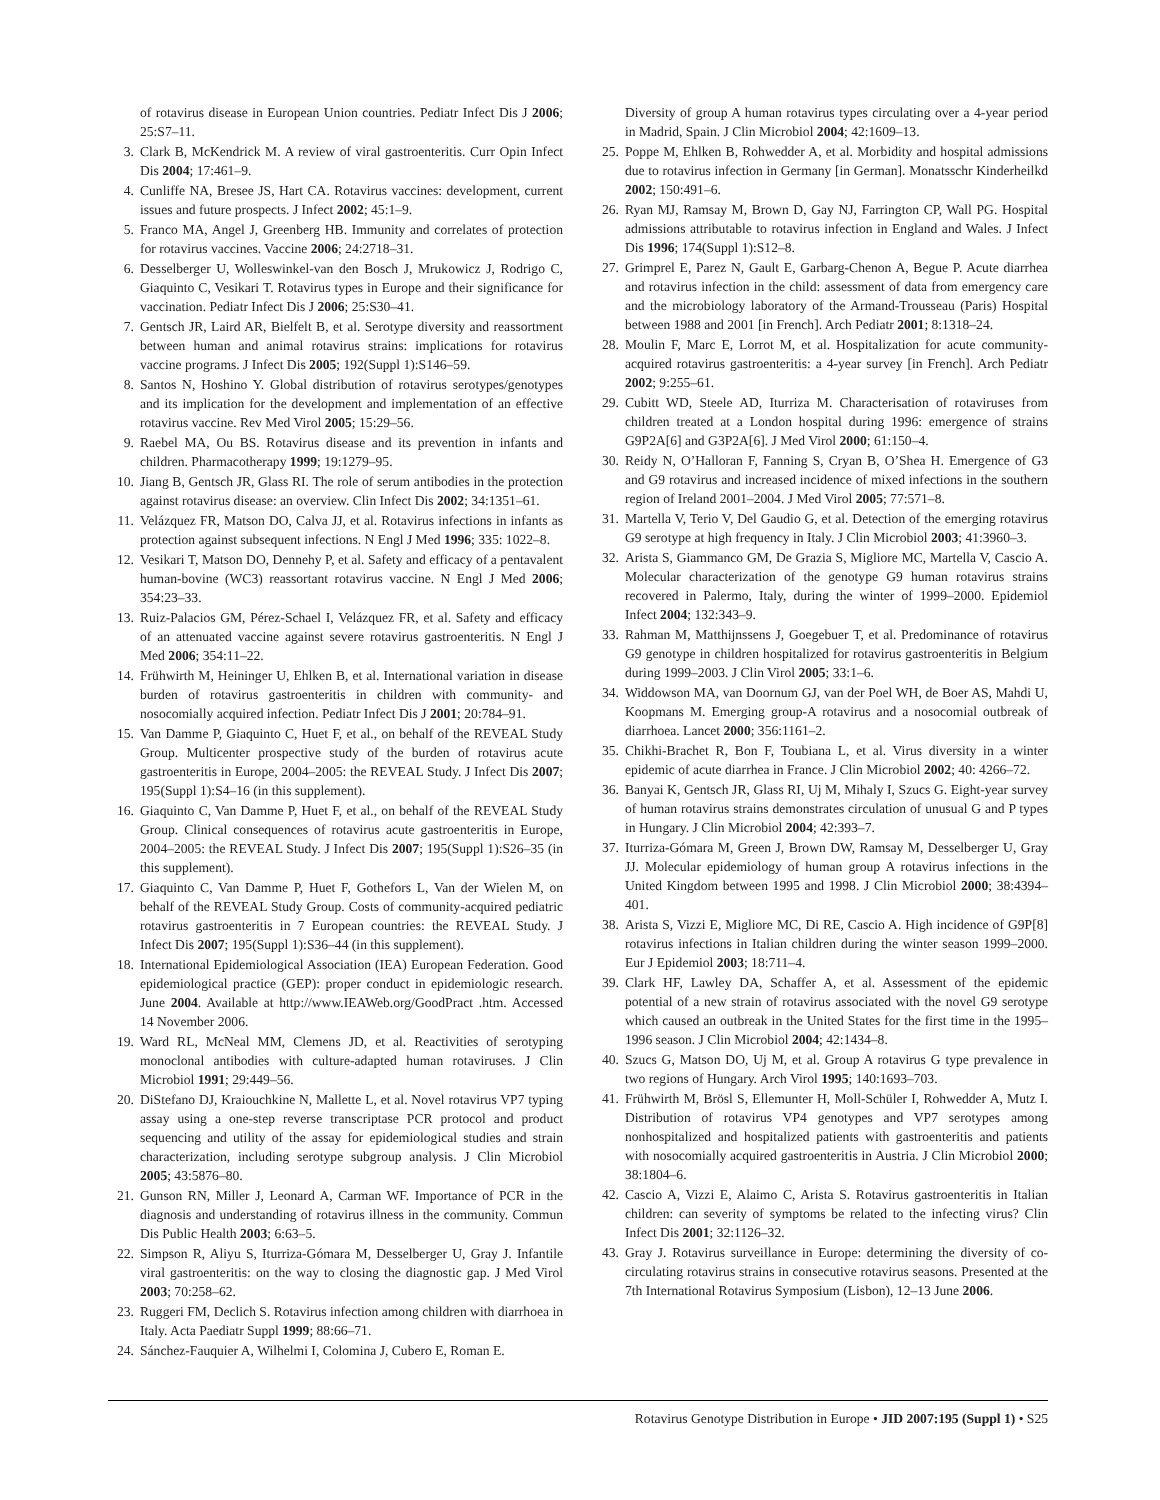of rotavirus disease in European Union countries. Pediatr Infect Dis J 2006; 25:S7–11.
3. Clark B, McKendrick M. A review of viral gastroenteritis. Curr Opin Infect Dis 2004; 17:461–9.
4. Cunliffe NA, Bresee JS, Hart CA. Rotavirus vaccines: development, current issues and future prospects. J Infect 2002; 45:1–9.
5. Franco MA, Angel J, Greenberg HB. Immunity and correlates of protection for rotavirus vaccines. Vaccine 2006; 24:2718–31.
6. Desselberger U, Wolleswinkel-van den Bosch J, Mrukowicz J, Rodrigo C, Giaquinto C, Vesikari T. Rotavirus types in Europe and their significance for vaccination. Pediatr Infect Dis J 2006; 25:S30–41.
7. Gentsch JR, Laird AR, Bielfelt B, et al. Serotype diversity and reassortment between human and animal rotavirus strains: implications for rotavirus vaccine programs. J Infect Dis 2005; 192(Suppl 1):S146–59.
8. Santos N, Hoshino Y. Global distribution of rotavirus serotypes/genotypes and its implication for the development and implementation of an effective rotavirus vaccine. Rev Med Virol 2005; 15:29–56.
9. Raebel MA, Ou BS. Rotavirus disease and its prevention in infants and children. Pharmacotherapy 1999; 19:1279–95.
10. Jiang B, Gentsch JR, Glass RI. The role of serum antibodies in the protection against rotavirus disease: an overview. Clin Infect Dis 2002; 34:1351–61.
11. Velázquez FR, Matson DO, Calva JJ, et al. Rotavirus infections in infants as protection against subsequent infections. N Engl J Med 1996; 335: 1022–8.
12. Vesikari T, Matson DO, Dennehy P, et al. Safety and efficacy of a pentavalent human-bovine (WC3) reassortant rotavirus vaccine. N Engl J Med 2006; 354:23–33.
13. Ruiz-Palacios GM, Pérez-Schael I, Velázquez FR, et al. Safety and efficacy of an attenuated vaccine against severe rotavirus gastroenteritis. N Engl J Med 2006; 354:11–22.
14. Frühwirth M, Heininger U, Ehlken B, et al. International variation in disease burden of rotavirus gastroenteritis in children with community- and nosocomially acquired infection. Pediatr Infect Dis J 2001; 20:784–91.
15. Van Damme P, Giaquinto C, Huet F, et al., on behalf of the REVEAL Study Group. Multicenter prospective study of the burden of rotavirus acute gastroenteritis in Europe, 2004–2005: the REVEAL Study. J Infect Dis 2007; 195(Suppl 1):S4–16 (in this supplement).
16. Giaquinto C, Van Damme P, Huet F, et al., on behalf of the REVEAL Study Group. Clinical consequences of rotavirus acute gastroenteritis in Europe, 2004–2005: the REVEAL Study. J Infect Dis 2007; 195(Suppl 1):S26–35 (in this supplement).
17. Giaquinto C, Van Damme P, Huet F, Gothefors L, Van der Wielen M, on behalf of the REVEAL Study Group. Costs of community-acquired pediatric rotavirus gastroenteritis in 7 European countries: the REVEAL Study. J Infect Dis 2007; 195(Suppl 1):S36–44 (in this supplement).
18. International Epidemiological Association (IEA) European Federation. Good epidemiological practice (GEP): proper conduct in epidemiologic research. June 2004. Available at http://www.IEAWeb.org/GoodPract .htm. Accessed 14 November 2006.
19. Ward RL, McNeal MM, Clemens JD, et al. Reactivities of serotyping monoclonal antibodies with culture-adapted human rotaviruses. J Clin Microbiol 1991; 29:449–56.
20. DiStefano DJ, Kraiouchkine N, Mallette L, et al. Novel rotavirus VP7 typing assay using a one-step reverse transcriptase PCR protocol and product sequencing and utility of the assay for epidemiological studies and strain characterization, including serotype subgroup analysis. J Clin Microbiol 2005; 43:5876–80.
21. Gunson RN, Miller J, Leonard A, Carman WF. Importance of PCR in the diagnosis and understanding of rotavirus illness in the community. Commun Dis Public Health 2003; 6:63–5.
22. Simpson R, Aliyu S, Iturriza-Gómara M, Desselberger U, Gray J. Infantile viral gastroenteritis: on the way to closing the diagnostic gap. J Med Virol 2003; 70:258–62.
23. Ruggeri FM, Declich S. Rotavirus infection among children with diarrhoea in Italy. Acta Paediatr Suppl 1999; 88:66–71.
24. Sánchez-Fauquier A, Wilhelmi I, Colomina J, Cubero E, Roman E.
Diversity of group A human rotavirus types circulating over a 4-year period in Madrid, Spain. J Clin Microbiol 2004; 42:1609–13.
25. Poppe M, Ehlken B, Rohwedder A, et al. Morbidity and hospital admissions due to rotavirus infection in Germany [in German]. Monatsschr Kinderheilkd 2002; 150:491–6.
26. Ryan MJ, Ramsay M, Brown D, Gay NJ, Farrington CP, Wall PG. Hospital admissions attributable to rotavirus infection in England and Wales. J Infect Dis 1996; 174(Suppl 1):S12–8.
27. Grimprel E, Parez N, Gault E, Garbarg-Chenon A, Begue P. Acute diarrhea and rotavirus infection in the child: assessment of data from emergency care and the microbiology laboratory of the Armand-Trousseau (Paris) Hospital between 1988 and 2001 [in French]. Arch Pediatr 2001; 8:1318–24.
28. Moulin F, Marc E, Lorrot M, et al. Hospitalization for acute community-acquired rotavirus gastroenteritis: a 4-year survey [in French]. Arch Pediatr 2002; 9:255–61.
29. Cubitt WD, Steele AD, Iturriza M. Characterisation of rotaviruses from children treated at a London hospital during 1996: emergence of strains G9P2A[6] and G3P2A[6]. J Med Virol 2000; 61:150–4.
30. Reidy N, O’Halloran F, Fanning S, Cryan B, O’Shea H. Emergence of G3 and G9 rotavirus and increased incidence of mixed infections in the southern region of Ireland 2001–2004. J Med Virol 2005; 77:571–8.
31. Martella V, Terio V, Del Gaudio G, et al. Detection of the emerging rotavirus G9 serotype at high frequency in Italy. J Clin Microbiol 2003; 41:3960–3.
32. Arista S, Giammanco GM, De Grazia S, Migliore MC, Martella V, Cascio A. Molecular characterization of the genotype G9 human rotavirus strains recovered in Palermo, Italy, during the winter of 1999–2000. Epidemiol Infect 2004; 132:343–9.
33. Rahman M, Matthijnssens J, Goegebuer T, et al. Predominance of rotavirus G9 genotype in children hospitalized for rotavirus gastroenteritis in Belgium during 1999–2003. J Clin Virol 2005; 33:1–6.
34. Widdowson MA, van Doornum GJ, van der Poel WH, de Boer AS, Mahdi U, Koopmans M. Emerging group-A rotavirus and a nosocomial outbreak of diarrhoea. Lancet 2000; 356:1161–2.
35. Chikhi-Brachet R, Bon F, Toubiana L, et al. Virus diversity in a winter epidemic of acute diarrhea in France. J Clin Microbiol 2002; 40: 4266–72.
36. Banyai K, Gentsch JR, Glass RI, Uj M, Mihaly I, Szucs G. Eight-year survey of human rotavirus strains demonstrates circulation of unusual G and P types in Hungary. J Clin Microbiol 2004; 42:393–7.
37. Iturriza-Gómara M, Green J, Brown DW, Ramsay M, Desselberger U, Gray JJ. Molecular epidemiology of human group A rotavirus infections in the United Kingdom between 1995 and 1998. J Clin Microbiol 2000; 38:4394–401.
38. Arista S, Vizzi E, Migliore MC, Di RE, Cascio A. High incidence of G9P[8] rotavirus infections in Italian children during the winter season 1999–2000. Eur J Epidemiol 2003; 18:711–4.
39. Clark HF, Lawley DA, Schaffer A, et al. Assessment of the epidemic potential of a new strain of rotavirus associated with the novel G9 serotype which caused an outbreak in the United States for the first time in the 1995–1996 season. J Clin Microbiol 2004; 42:1434–8.
40. Szucs G, Matson DO, Uj M, et al. Group A rotavirus G type prevalence in two regions of Hungary. Arch Virol 1995; 140:1693–703.
41. Frühwirth M, Brösl S, Ellemunter H, Moll-Schüler I, Rohwedder A, Mutz I. Distribution of rotavirus VP4 genotypes and VP7 serotypes among nonhospitalized and hospitalized patients with gastroenteritis and patients with nosocomially acquired gastroenteritis in Austria. J Clin Microbiol 2000; 38:1804–6.
42. Cascio A, Vizzi E, Alaimo C, Arista S. Rotavirus gastroenteritis in Italian children: can severity of symptoms be related to the infecting virus? Clin Infect Dis 2001; 32:1126–32.
43. Gray J. Rotavirus surveillance in Europe: determining the diversity of co-circulating rotavirus strains in consecutive rotavirus seasons. Presented at the 7th International Rotavirus Symposium (Lisbon), 12–13 June 2006.
Rotavirus Genotype Distribution in Europe • JID 2007:195 (Suppl 1) • S25